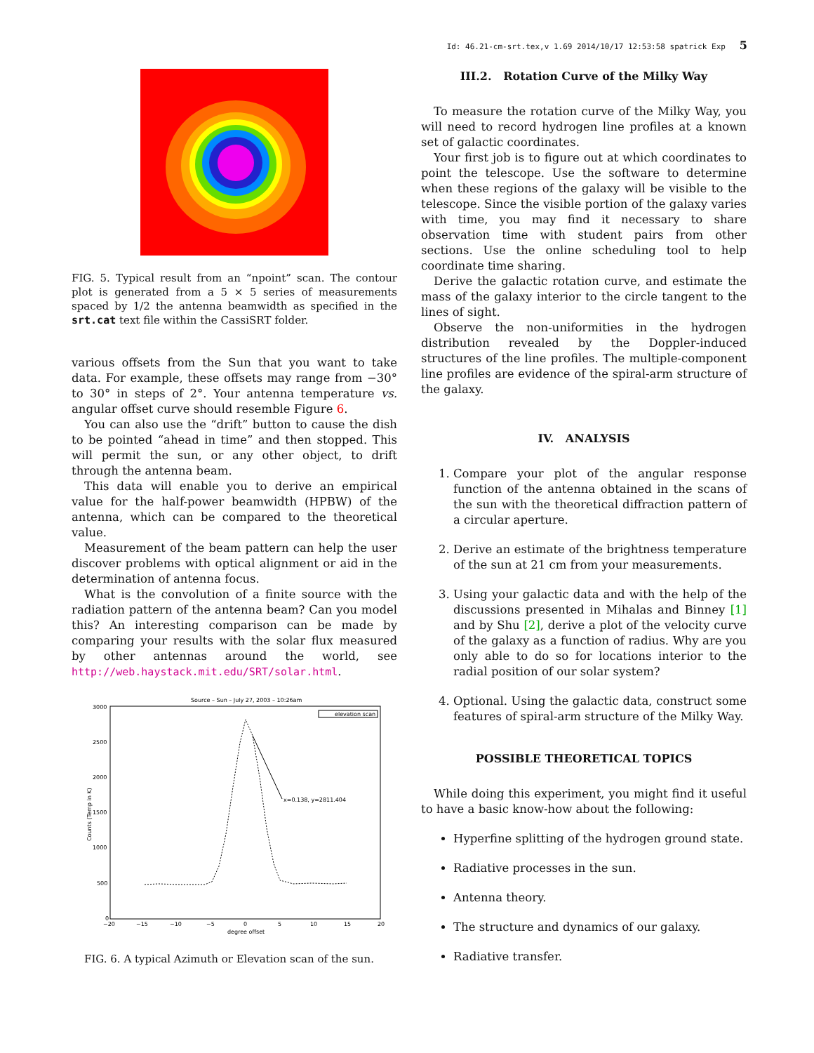Id: 46.21-cm-srt.tex,v 1.69 2014/10/17 12:53:58 spatrick Exp 5
FIG. 5. Typical result from an “npoint” scan. The contour plot is generated from a 5 × 5 series of measurements spaced by 1/2 the antenna beamwidth as specified in the srt.cat text file within the CassiSRT folder.
various offsets from the Sun that you want to take data. For example, these offsets may range from −30° to 30° in steps of 2°. Your antenna temperature vs. angular offset curve should resemble Figure 6.
You can also use the “drift” button to cause the dish to be pointed “ahead in time” and then stopped. This will permit the sun, or any other object, to drift through the antenna beam.
This data will enable you to derive an empirical value for the half-power beamwidth (HPBW) of the antenna, which can be compared to the theoretical value.
Measurement of the beam pattern can help the user discover problems with optical alignment or aid in the determination of antenna focus.
What is the convolution of a finite source with the radiation pattern of the antenna beam? Can you model this? An interesting comparison can be made by comparing your results with the solar flux measured by other antennas around the world, see http://web.haystack.mit.edu/SRT/solar.html.
Source – Sun – July 27, 2003 – 10:26am
3000
2500
2000
1500
1000
500
0
−20
−15
−10
−5
0
5
10
15
20
degree offset
Counts (Temp in K)
elevation scan
x=0.138, y=2811.404
FIG. 6. A typical Azimuth or Elevation scan of the sun.
III.2. Rotation Curve of the Milky Way
To measure the rotation curve of the Milky Way, you will need to record hydrogen line profiles at a known set of galactic coordinates.
Your first job is to figure out at which coordinates to point the telescope. Use the software to determine when these regions of the galaxy will be visible to the telescope. Since the visible portion of the galaxy varies with time, you may find it necessary to share observation time with student pairs from other sections. Use the online scheduling tool to help coordinate time sharing.
Derive the galactic rotation curve, and estimate the mass of the galaxy interior to the circle tangent to the lines of sight.
Observe the non-uniformities in the hydrogen distribution revealed by the Doppler-induced structures of the line profiles. The multiple-component line profiles are evidence of the spiral-arm structure of the galaxy.
IV. ANALYSIS
1. Compare your plot of the angular response function of the antenna obtained in the scans of the sun with the theoretical diffraction pattern of a circular aperture.
2. Derive an estimate of the brightness temperature of the sun at 21 cm from your measurements.
3. Using your galactic data and with the help of the discussions presented in Mihalas and Binney [1] and by Shu [2], derive a plot of the velocity curve of the galaxy as a function of radius. Why are you only able to do so for locations interior to the radial position of our solar system?
4. Optional. Using the galactic data, construct some features of spiral-arm structure of the Milky Way.
POSSIBLE THEORETICAL TOPICS
While doing this experiment, you might find it useful to have a basic know-how about the following:
Hyperfine splitting of the hydrogen ground state.
Radiative processes in the sun.
Antenna theory.
The structure and dynamics of our galaxy.
Radiative transfer.